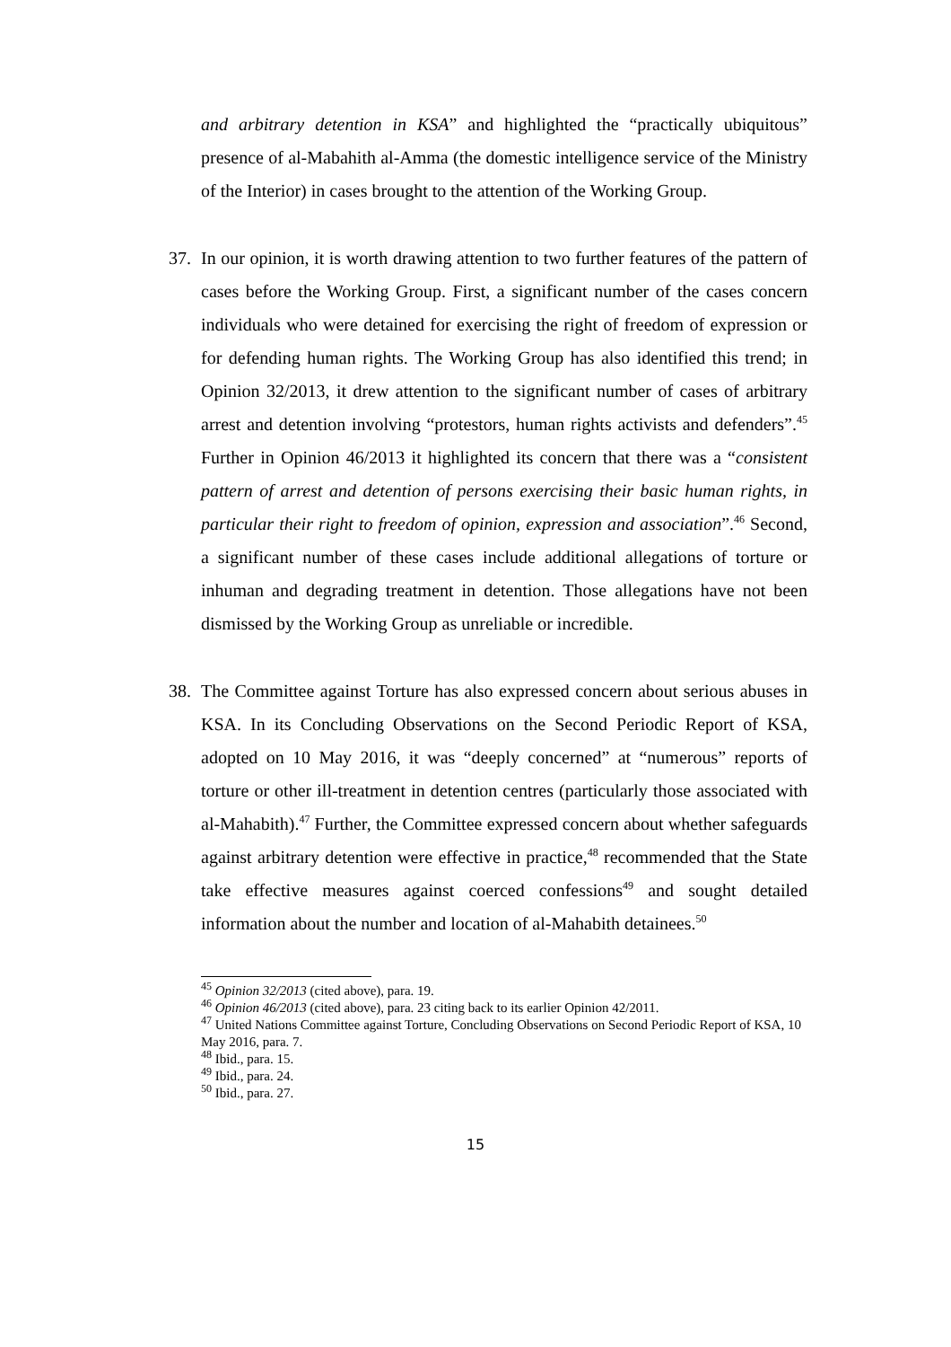and arbitrary detention in KSA” and highlighted the “practically ubiquitous” presence of al-Mabahith al-Amma (the domestic intelligence service of the Ministry of the Interior) in cases brought to the attention of the Working Group.
37. In our opinion, it is worth drawing attention to two further features of the pattern of cases before the Working Group. First, a significant number of the cases concern individuals who were detained for exercising the right of freedom of expression or for defending human rights. The Working Group has also identified this trend; in Opinion 32/2013, it drew attention to the significant number of cases of arbitrary arrest and detention involving “protestors, human rights activists and defenders”.<sup>45</sup> Further in Opinion 46/2013 it highlighted its concern that there was a “consistent pattern of arrest and detention of persons exercising their basic human rights, in particular their right to freedom of opinion, expression and association”.<sup>46</sup> Second, a significant number of these cases include additional allegations of torture or inhuman and degrading treatment in detention. Those allegations have not been dismissed by the Working Group as unreliable or incredible.
38. The Committee against Torture has also expressed concern about serious abuses in KSA. In its Concluding Observations on the Second Periodic Report of KSA, adopted on 10 May 2016, it was “deeply concerned” at “numerous” reports of torture or other ill-treatment in detention centres (particularly those associated with al-Mahabith).<sup>47</sup> Further, the Committee expressed concern about whether safeguards against arbitrary detention were effective in practice,<sup>48</sup> recommended that the State take effective measures against coerced confessions<sup>49</sup> and sought detailed information about the number and location of al-Mahabith detainees.<sup>50</sup>
<sup>45</sup> Opinion 32/2013 (cited above), para. 19.
<sup>46</sup> Opinion 46/2013 (cited above), para. 23 citing back to its earlier Opinion 42/2011.
<sup>47</sup> United Nations Committee against Torture, Concluding Observations on Second Periodic Report of KSA, 10 May 2016, para. 7.
<sup>48</sup> Ibid., para. 15.
<sup>49</sup> Ibid., para. 24.
<sup>50</sup> Ibid., para. 27.
15